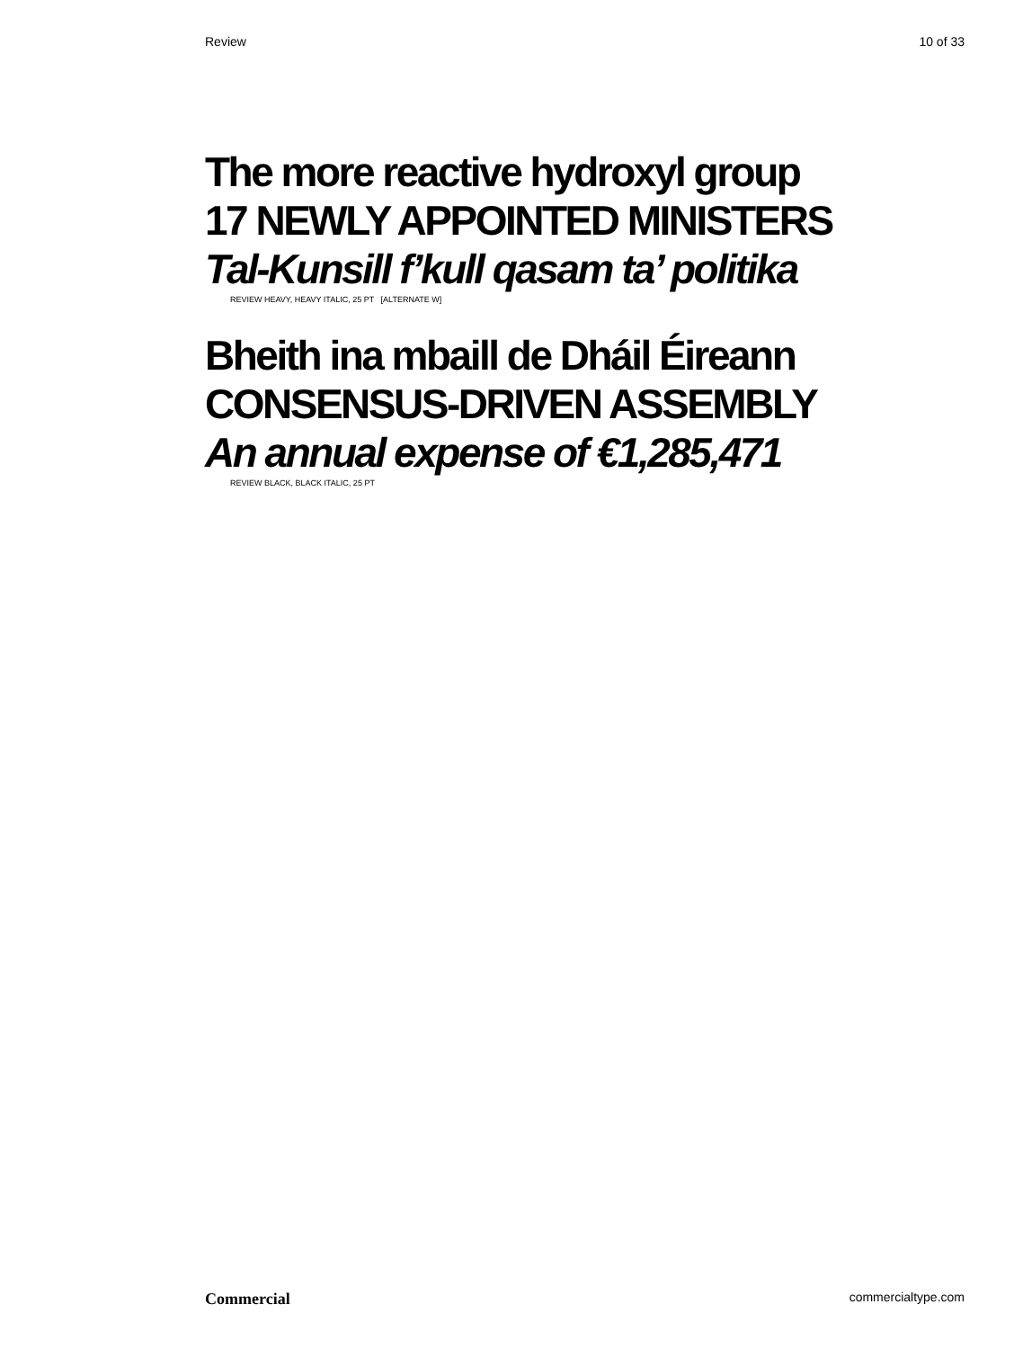Review 10 of 33
The more reactive hydroxyl group
17 NEWLY APPOINTED MINISTERS
Tal-Kunsill f’kull qasam ta’ politika
REVIEW HEAVY, HEAVY ITALIC, 25 PT [ALTERNATE W]
Bheith ina mbaill de Dháil Éireann
CONSENSUS-DRIVEN ASSEMBLY
An annual expense of €1,285,471
REVIEW BLACK, BLACK ITALIC, 25 PT
Commercial commercialtype.com